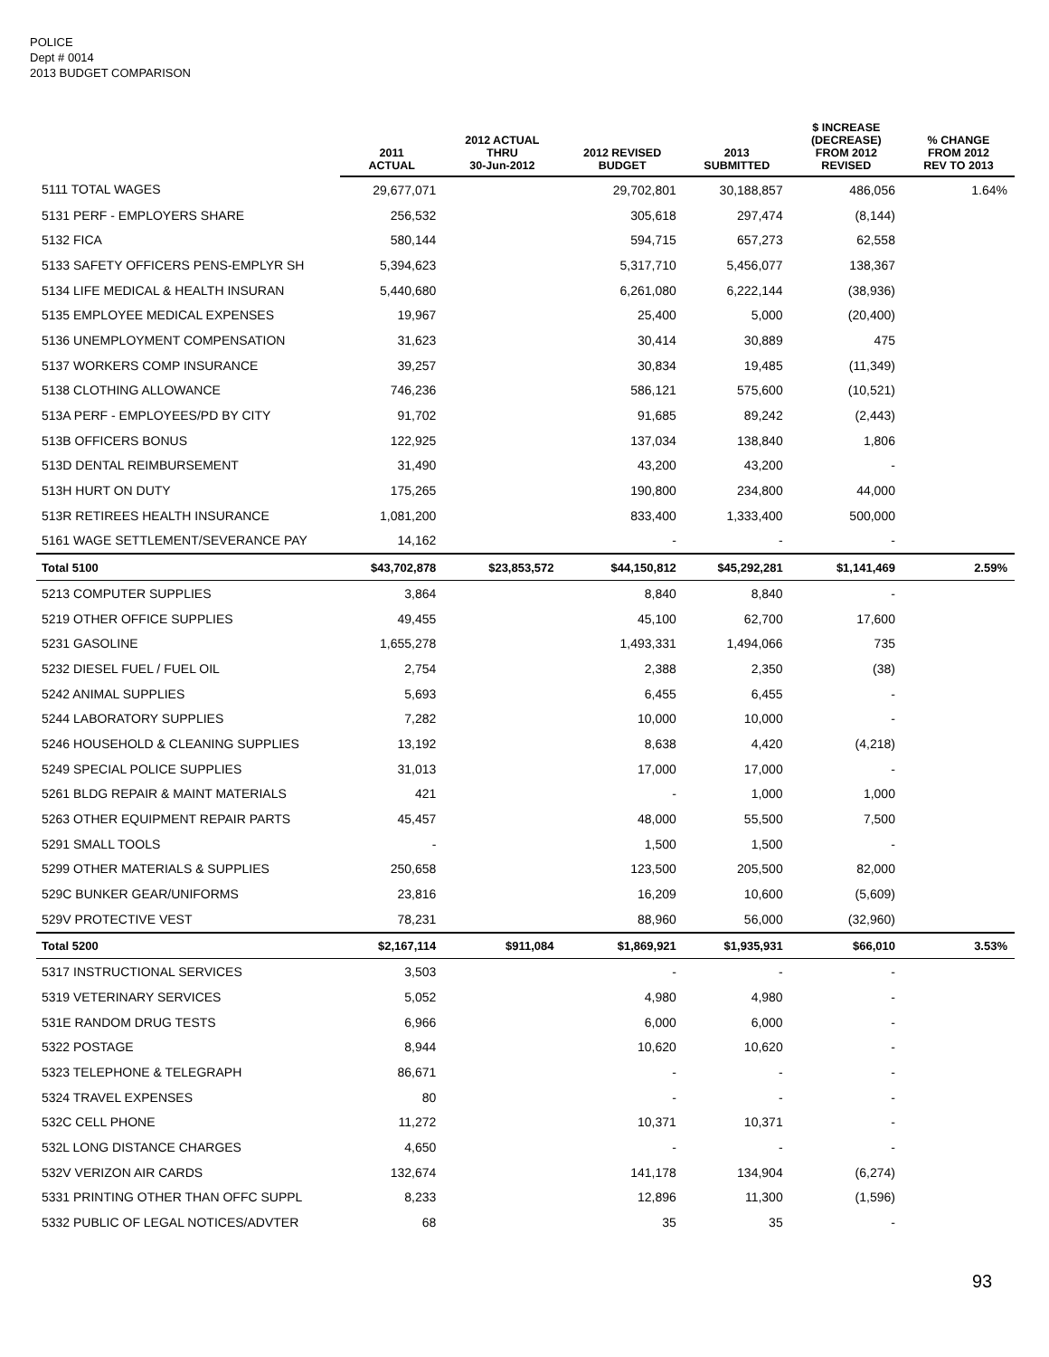POLICE
Dept # 0014
2013 BUDGET COMPARISON
| | 2011 ACTUAL | 2012 ACTUAL THRU 30-Jun-2012 | 2012 REVISED BUDGET | 2013 SUBMITTED | $ INCREASE (DECREASE) FROM 2012 REVISED | % CHANGE FROM 2012 REV TO 2013 |
| --- | --- | --- | --- | --- | --- | --- |
| 5111 TOTAL WAGES | 29,677,071 | | 29,702,801 | 30,188,857 | 486,056 | 1.64% |
| 5131 PERF - EMPLOYERS SHARE | 256,532 | | 305,618 | 297,474 | (8,144) | |
| 5132 FICA | 580,144 | | 594,715 | 657,273 | 62,558 | |
| 5133 SAFETY OFFICERS PENS-EMPLYR SH | 5,394,623 | | 5,317,710 | 5,456,077 | 138,367 | |
| 5134 LIFE MEDICAL & HEALTH INSURAN | 5,440,680 | | 6,261,080 | 6,222,144 | (38,936) | |
| 5135 EMPLOYEE MEDICAL EXPENSES | 19,967 | | 25,400 | 5,000 | (20,400) | |
| 5136 UNEMPLOYMENT COMPENSATION | 31,623 | | 30,414 | 30,889 | 475 | |
| 5137 WORKERS COMP INSURANCE | 39,257 | | 30,834 | 19,485 | (11,349) | |
| 5138 CLOTHING ALLOWANCE | 746,236 | | 586,121 | 575,600 | (10,521) | |
| 513A PERF - EMPLOYEES/PD BY CITY | 91,702 | | 91,685 | 89,242 | (2,443) | |
| 513B OFFICERS BONUS | 122,925 | | 137,034 | 138,840 | 1,806 | |
| 513D DENTAL REIMBURSEMENT | 31,490 | | 43,200 | 43,200 | - | |
| 513H HURT ON DUTY | 175,265 | | 190,800 | 234,800 | 44,000 | |
| 513R RETIREES HEALTH INSURANCE | 1,081,200 | | 833,400 | 1,333,400 | 500,000 | |
| 5161 WAGE SETTLEMENT/SEVERANCE PAY | 14,162 | | - | - | - | |
| Total 5100 | $43,702,878 | $23,853,572 | $44,150,812 | $45,292,281 | $1,141,469 | 2.59% |
| 5213 COMPUTER SUPPLIES | 3,864 | | 8,840 | 8,840 | - | |
| 5219 OTHER OFFICE SUPPLIES | 49,455 | | 45,100 | 62,700 | 17,600 | |
| 5231 GASOLINE | 1,655,278 | | 1,493,331 | 1,494,066 | 735 | |
| 5232 DIESEL FUEL / FUEL OIL | 2,754 | | 2,388 | 2,350 | (38) | |
| 5242 ANIMAL SUPPLIES | 5,693 | | 6,455 | 6,455 | - | |
| 5244 LABORATORY SUPPLIES | 7,282 | | 10,000 | 10,000 | - | |
| 5246 HOUSEHOLD & CLEANING SUPPLIES | 13,192 | | 8,638 | 4,420 | (4,218) | |
| 5249 SPECIAL POLICE SUPPLIES | 31,013 | | 17,000 | 17,000 | - | |
| 5261 BLDG REPAIR & MAINT MATERIALS | 421 | | - | 1,000 | 1,000 | |
| 5263 OTHER EQUIPMENT REPAIR PARTS | 45,457 | | 48,000 | 55,500 | 7,500 | |
| 5291 SMALL TOOLS | - | | 1,500 | 1,500 | - | |
| 5299 OTHER MATERIALS & SUPPLIES | 250,658 | | 123,500 | 205,500 | 82,000 | |
| 529C BUNKER GEAR/UNIFORMS | 23,816 | | 16,209 | 10,600 | (5,609) | |
| 529V PROTECTIVE VEST | 78,231 | | 88,960 | 56,000 | (32,960) | |
| Total 5200 | $2,167,114 | $911,084 | $1,869,921 | $1,935,931 | $66,010 | 3.53% |
| 5317 INSTRUCTIONAL SERVICES | 3,503 | | - | - | - | |
| 5319 VETERINARY SERVICES | 5,052 | | 4,980 | 4,980 | - | |
| 531E RANDOM DRUG TESTS | 6,966 | | 6,000 | 6,000 | - | |
| 5322 POSTAGE | 8,944 | | 10,620 | 10,620 | - | |
| 5323 TELEPHONE & TELEGRAPH | 86,671 | | - | - | - | |
| 5324 TRAVEL EXPENSES | 80 | | - | - | - | |
| 532C CELL PHONE | 11,272 | | 10,371 | 10,371 | - | |
| 532L LONG DISTANCE CHARGES | 4,650 | | - | - | - | |
| 532V VERIZON AIR CARDS | 132,674 | | 141,178 | 134,904 | (6,274) | |
| 5331 PRINTING OTHER THAN OFFC SUPPL | 8,233 | | 12,896 | 11,300 | (1,596) | |
| 5332 PUBLIC OF LEGAL NOTICES/ADVTER | 68 | | 35 | 35 | - | |
93